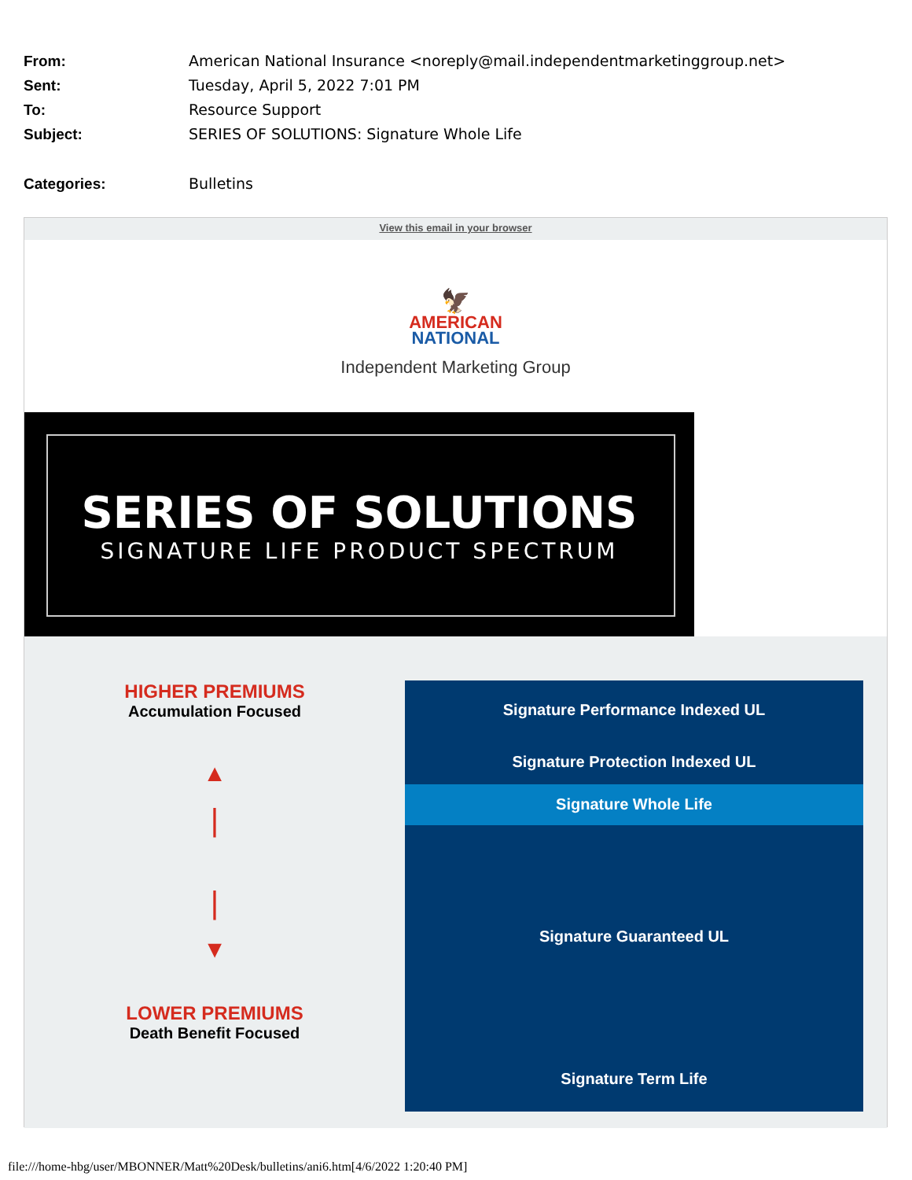From: American National Insurance <noreply@mail.independentmarketinggroup.net>
Sent: Tuesday, April 5, 2022 7:01 PM
To: Resource Support
Subject: SERIES OF SOLUTIONS: Signature Whole Life
Categories: Bulletins
View this email in your browser
🦅
AMERICAN
NATIONAL
Independent Marketing Group
SERIES OF SOLUTIONS
SIGNATURE LIFE PRODUCT SPECTRUM
HIGHER PREMIUMS
Accumulation Focused
▲
|
|
▼
LOWER PREMIUMS
Death Benefit Focused
Signature Performance Indexed UL
Signature Protection Indexed UL
Signature Whole Life
Signature Guaranteed UL
Signature Term Life
file:///home-hbg/user/MBONNER/Matt%20Desk/bulletins/ani6.htm[4/6/2022 1:20:40 PM]